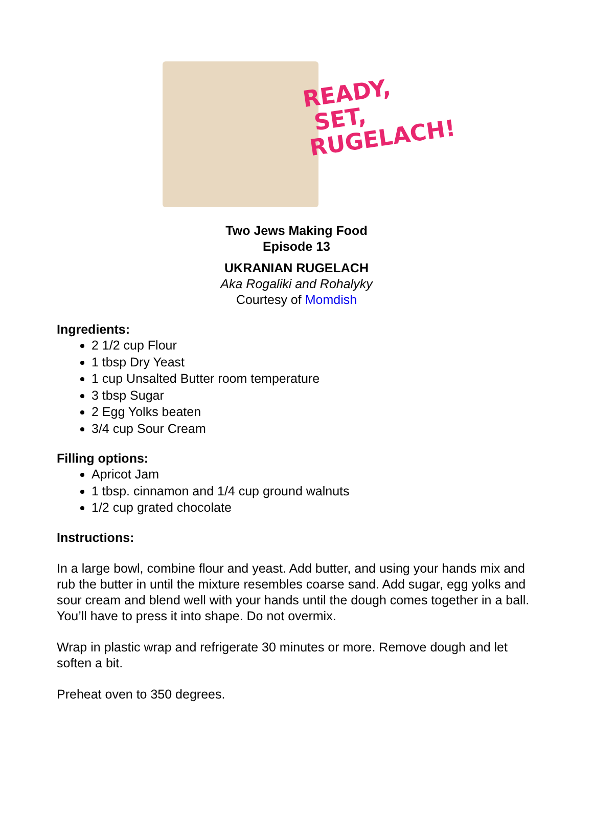READY,
SET,
RUGELACH!
Two Jews Making Food
Episode 13
UKRANIAN RUGELACH
Aka Rogaliki and Rohalyky
Courtesy of Momdish
Ingredients:
2 1/2 cup Flour
1 tbsp Dry Yeast
1 cup Unsalted Butter room temperature
3 tbsp Sugar
2 Egg Yolks beaten
3/4 cup Sour Cream
Filling options:
Apricot Jam
1 tbsp. cinnamon and 1/4 cup ground walnuts
1/2 cup grated chocolate
Instructions:
In a large bowl, combine flour and yeast. Add butter, and using your hands mix and rub the butter in until the mixture resembles coarse sand. Add sugar, egg yolks and sour cream and blend well with your hands until the dough comes together in a ball. You’ll have to press it into shape. Do not overmix.
Wrap in plastic wrap and refrigerate 30 minutes or more. Remove dough and let soften a bit.
Preheat oven to 350 degrees.